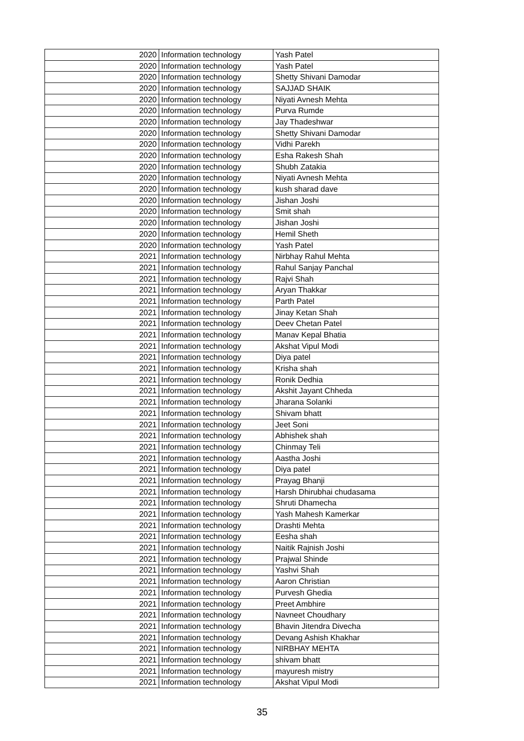| 2020 | Information technology | Yash Patel |
| 2020 | Information technology | Yash Patel |
| 2020 | Information technology | Shetty Shivani Damodar |
| 2020 | Information technology | SAJJAD SHAIK |
| 2020 | Information technology | Niyati Avnesh Mehta |
| 2020 | Information technology | Purva Rumde |
| 2020 | Information technology | Jay Thadeshwar |
| 2020 | Information technology | Shetty Shivani Damodar |
| 2020 | Information technology | Vidhi Parekh |
| 2020 | Information technology | Esha Rakesh Shah |
| 2020 | Information technology | Shubh Zatakia |
| 2020 | Information technology | Niyati Avnesh Mehta |
| 2020 | Information technology | kush sharad dave |
| 2020 | Information technology | Jishan Joshi |
| 2020 | Information technology | Smit shah |
| 2020 | Information technology | Jishan Joshi |
| 2020 | Information technology | Hemil Sheth |
| 2020 | Information technology | Yash Patel |
| 2021 | Information technology | Nirbhay Rahul Mehta |
| 2021 | Information technology | Rahul Sanjay Panchal |
| 2021 | Information technology | Rajvi Shah |
| 2021 | Information technology | Aryan Thakkar |
| 2021 | Information technology | Parth Patel |
| 2021 | Information technology | Jinay Ketan Shah |
| 2021 | Information technology | Deev Chetan Patel |
| 2021 | Information technology | Manav Kepal Bhatia |
| 2021 | Information technology | Akshat Vipul Modi |
| 2021 | Information technology | Diya patel |
| 2021 | Information technology | Krisha shah |
| 2021 | Information technology | Ronik Dedhia |
| 2021 | Information technology | Akshit Jayant Chheda |
| 2021 | Information technology | Jharana Solanki |
| 2021 | Information technology | Shivam bhatt |
| 2021 | Information technology | Jeet Soni |
| 2021 | Information technology | Abhishek shah |
| 2021 | Information technology | Chinmay Teli |
| 2021 | Information technology | Aastha Joshi |
| 2021 | Information technology | Diya patel |
| 2021 | Information technology | Prayag Bhanji |
| 2021 | Information technology | Harsh Dhirubhai chudasama |
| 2021 | Information technology | Shruti Dhamecha |
| 2021 | Information technology | Yash Mahesh Kamerkar |
| 2021 | Information technology | Drashti Mehta |
| 2021 | Information technology | Eesha shah |
| 2021 | Information technology | Naitik Rajnish Joshi |
| 2021 | Information technology | Prajwal Shinde |
| 2021 | Information technology | Yashvi Shah |
| 2021 | Information technology | Aaron Christian |
| 2021 | Information technology | Purvesh Ghedia |
| 2021 | Information technology | Preet Ambhire |
| 2021 | Information technology | Navneet Choudhary |
| 2021 | Information technology | Bhavin Jitendra Divecha |
| 2021 | Information technology | Devang Ashish Khakhar |
| 2021 | Information technology | NIRBHAY MEHTA |
| 2021 | Information technology | shivam bhatt |
| 2021 | Information technology | mayuresh mistry |
| 2021 | Information technology | Akshat Vipul Modi |
35